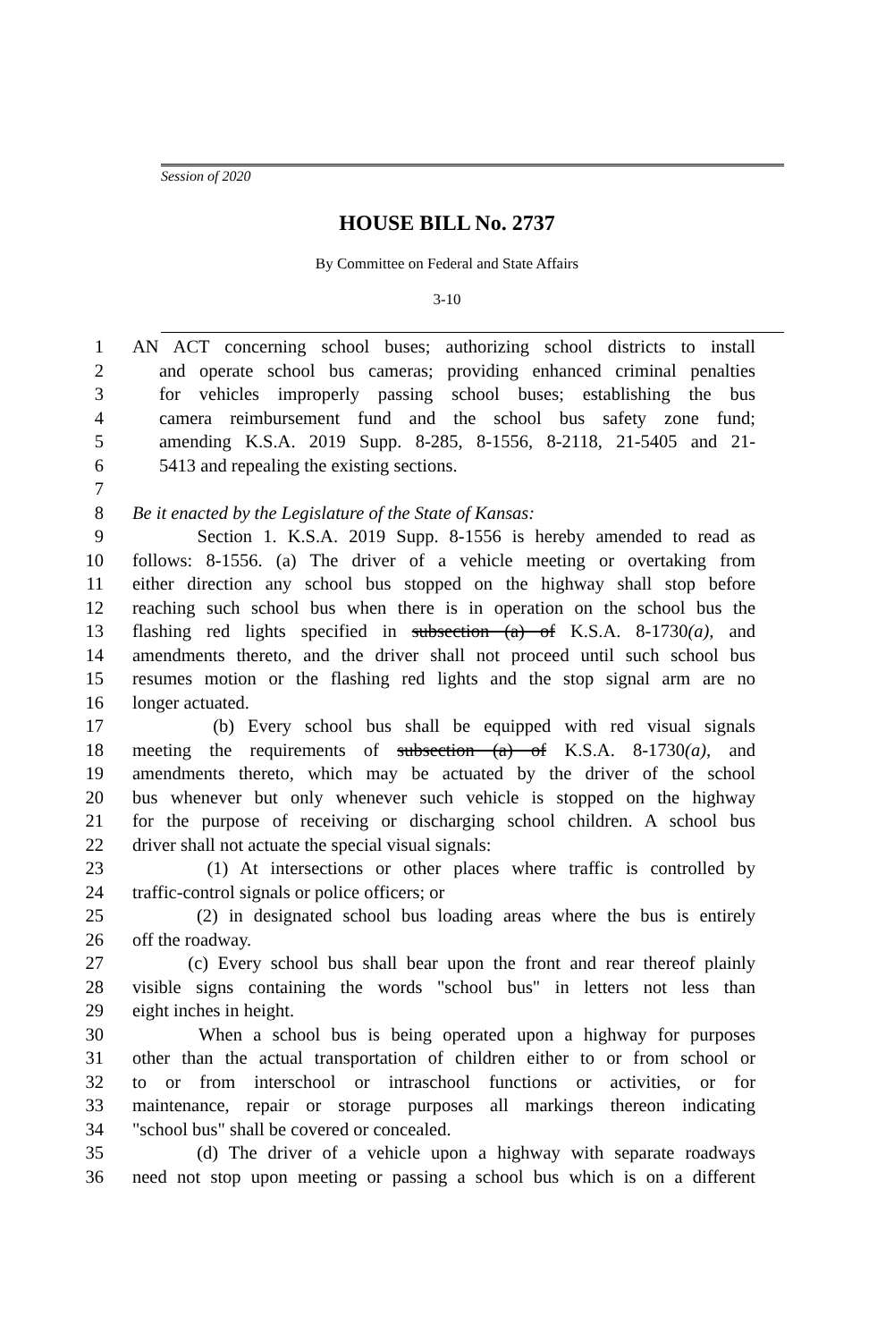Session of 2020
HOUSE BILL No. 2737
By Committee on Federal and State Affairs
3-10
1 AN ACT concerning school buses; authorizing school districts to install
2 and operate school bus cameras; providing enhanced criminal penalties
3 for vehicles improperly passing school buses; establishing the bus
4 camera reimbursement fund and the school bus safety zone fund;
5 amending K.S.A. 2019 Supp. 8-285, 8-1556, 8-2118, 21-5405 and 21-
6 5413 and repealing the existing sections.
7
8 Be it enacted by the Legislature of the State of Kansas:
9 Section 1. K.S.A. 2019 Supp. 8-1556 is hereby amended to read as
10 follows: 8-1556. (a) The driver of a vehicle meeting or overtaking from
11 either direction any school bus stopped on the highway shall stop before
12 reaching such school bus when there is in operation on the school bus the
13 flashing red lights specified in subsection (a) of K.S.A. 8-1730(a), and
14 amendments thereto, and the driver shall not proceed until such school bus
15 resumes motion or the flashing red lights and the stop signal arm are no
16 longer actuated.
17 (b) Every school bus shall be equipped with red visual signals
18 meeting the requirements of subsection (a) of K.S.A. 8-1730(a), and
19 amendments thereto, which may be actuated by the driver of the school
20 bus whenever but only whenever such vehicle is stopped on the highway
21 for the purpose of receiving or discharging school children. A school bus
22 driver shall not actuate the special visual signals:
23 (1) At intersections or other places where traffic is controlled by
24 traffic-control signals or police officers; or
25 (2) in designated school bus loading areas where the bus is entirely
26 off the roadway.
27 (c) Every school bus shall bear upon the front and rear thereof plainly
28 visible signs containing the words "school bus" in letters not less than
29 eight inches in height.
30 When a school bus is being operated upon a highway for purposes
31 other than the actual transportation of children either to or from school or
32 to or from interschool or intraschool functions or activities, or for
33 maintenance, repair or storage purposes all markings thereon indicating
34 "school bus" shall be covered or concealed.
35 (d) The driver of a vehicle upon a highway with separate roadways
36 need not stop upon meeting or passing a school bus which is on a different